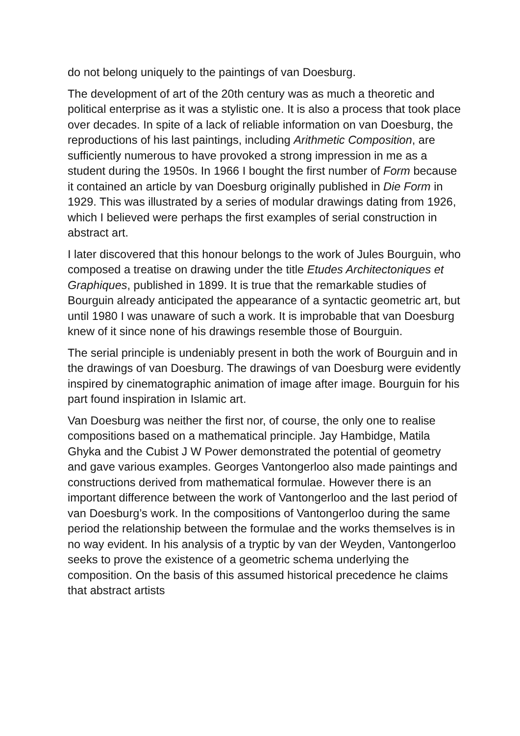do not belong uniquely to the paintings of van Doesburg.
The development of art of the 20th century was as much a theoretic and political enterprise as it was a stylistic one. It is also a process that took place over decades. In spite of a lack of reliable information on van Doesburg, the reproductions of his last paintings, including Arithmetic Composition, are sufficiently numerous to have provoked a strong impression in me as a student during the 1950s. In 1966 I bought the first number of Form because it contained an article by van Doesburg originally published in Die Form in 1929. This was illustrated by a series of modular drawings dating from 1926, which I believed were perhaps the first examples of serial construction in abstract art.
I later discovered that this honour belongs to the work of Jules Bourguin, who composed a treatise on drawing under the title Etudes Architectoniques et Graphiques, published in 1899. It is true that the remarkable studies of Bourguin already anticipated the appearance of a syntactic geometric art, but until 1980 I was unaware of such a work. It is improbable that van Doesburg knew of it since none of his drawings resemble those of Bourguin.
The serial principle is undeniably present in both the work of Bourguin and in the drawings of van Doesburg. The drawings of van Doesburg were evidently inspired by cinematographic animation of image after image. Bourguin for his part found inspiration in Islamic art.
Van Doesburg was neither the first nor, of course, the only one to realise compositions based on a mathematical principle. Jay Hambidge, Matila Ghyka and the Cubist J W Power demonstrated the potential of geometry and gave various examples. Georges Vantongerloo also made paintings and constructions derived from mathematical formulae. However there is an important difference between the work of Vantongerloo and the last period of van Doesburg’s work. In the compositions of Vantongerloo during the same period the relationship between the formulae and the works themselves is in no way evident. In his analysis of a tryptic by van der Weyden, Vantongerloo seeks to prove the existence of a geometric schema underlying the composition. On the basis of this assumed historical precedence he claims that abstract artists